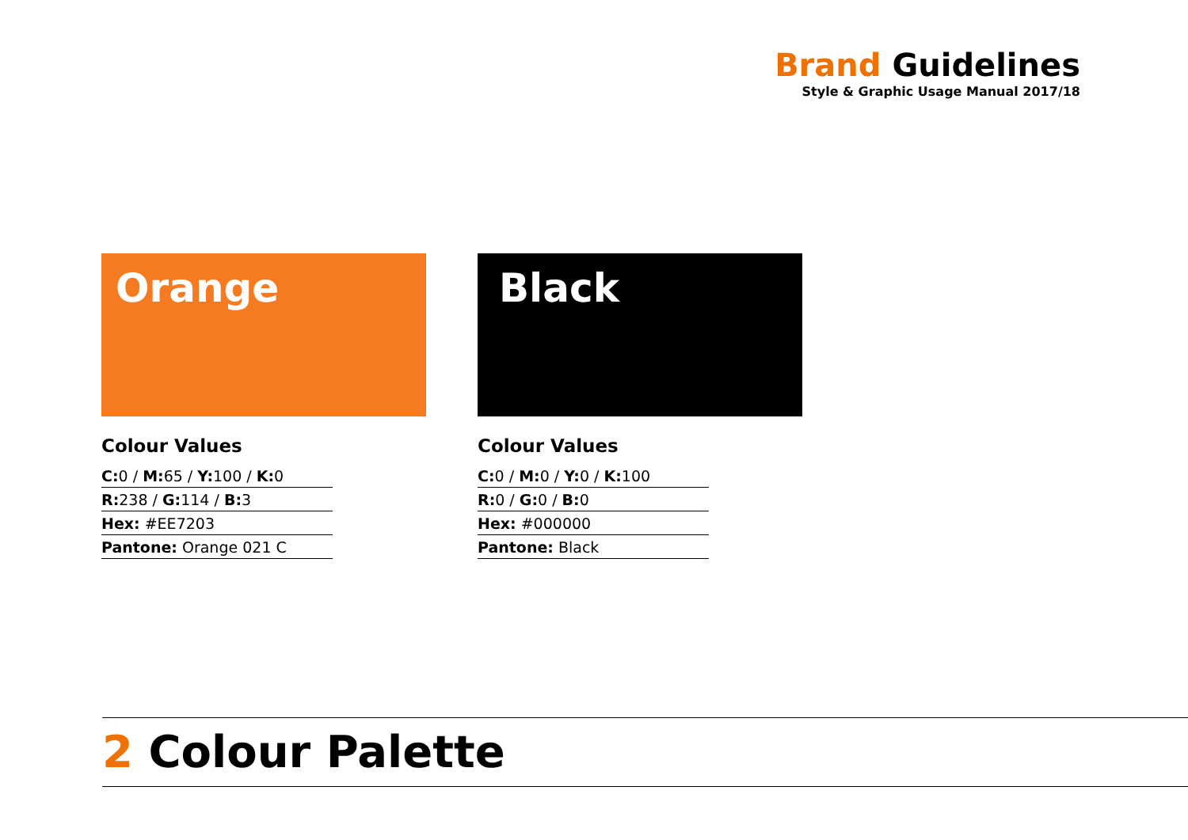Brand Guidelines
Style & Graphic Usage Manual 2017/18
Orange
Colour Values
C: 0 / M: 65 / Y: 100 / K: 0
R: 238 / G: 114 / B: 3
Hex: #EE7203
Pantone: Orange 021 C
Black
Colour Values
C: 0 / M: 0 / Y: 0 / K: 100
R: 0 / G: 0 / B: 0
Hex: #000000
Pantone: Black
2 Colour Palette